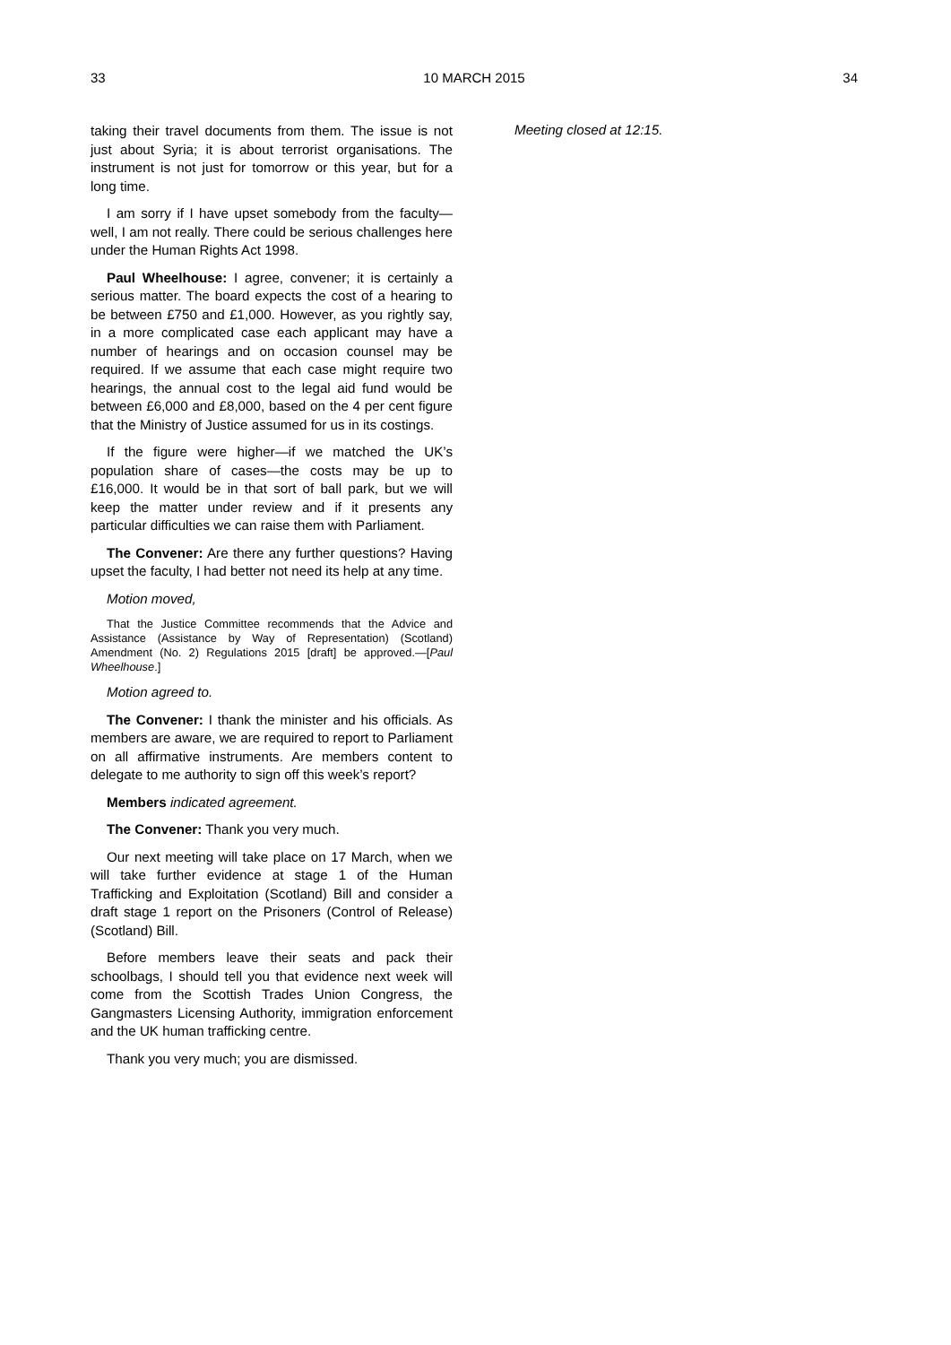33 10 MARCH 2015 34
taking their travel documents from them. The issue is not just about Syria; it is about terrorist organisations. The instrument is not just for tomorrow or this year, but for a long time.
I am sorry if I have upset somebody from the faculty—well, I am not really. There could be serious challenges here under the Human Rights Act 1998.
Paul Wheelhouse: I agree, convener; it is certainly a serious matter. The board expects the cost of a hearing to be between £750 and £1,000. However, as you rightly say, in a more complicated case each applicant may have a number of hearings and on occasion counsel may be required. If we assume that each case might require two hearings, the annual cost to the legal aid fund would be between £6,000 and £8,000, based on the 4 per cent figure that the Ministry of Justice assumed for us in its costings.
If the figure were higher—if we matched the UK’s population share of cases—the costs may be up to £16,000. It would be in that sort of ball park, but we will keep the matter under review and if it presents any particular difficulties we can raise them with Parliament.
The Convener: Are there any further questions? Having upset the faculty, I had better not need its help at any time.
Motion moved,
That the Justice Committee recommends that the Advice and Assistance (Assistance by Way of Representation) (Scotland) Amendment (No. 2) Regulations 2015 [draft] be approved.—[Paul Wheelhouse.]
Motion agreed to.
The Convener: I thank the minister and his officials. As members are aware, we are required to report to Parliament on all affirmative instruments. Are members content to delegate to me authority to sign off this week’s report?
Members indicated agreement.
The Convener: Thank you very much.
Our next meeting will take place on 17 March, when we will take further evidence at stage 1 of the Human Trafficking and Exploitation (Scotland) Bill and consider a draft stage 1 report on the Prisoners (Control of Release) (Scotland) Bill.
Before members leave their seats and pack their schoolbags, I should tell you that evidence next week will come from the Scottish Trades Union Congress, the Gangmasters Licensing Authority, immigration enforcement and the UK human trafficking centre.
Thank you very much; you are dismissed.
Meeting closed at 12:15.